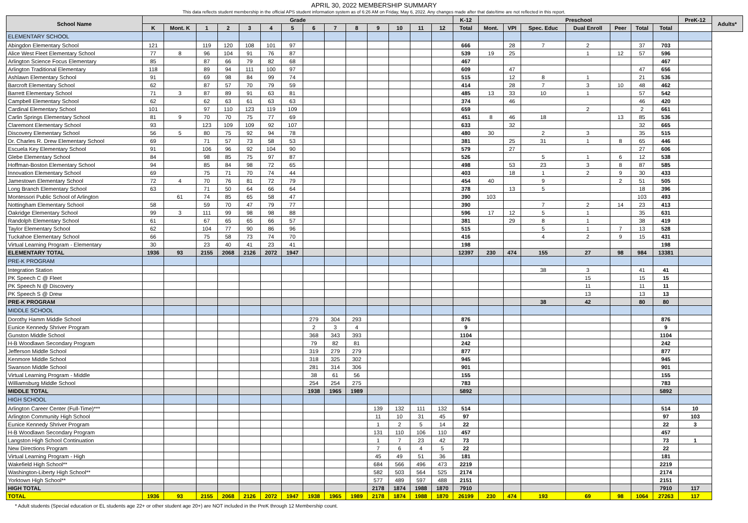APRIL 30, 2022 MEMBERSHIP SUMMARY
This data reflects student membership in the official APS student information system as of 6:26 AM on Friday, May 6, 2022. Any changes made after that date/time are not reflected in this report.
| School Name | Grade | | | | | | | | | | | | | | K-12 | Preschool | | | | | | | PreK-12 | Adults* |
| --- | --- | --- | --- | --- | --- | --- | --- | --- | --- | --- | --- | --- | --- | --- | --- | --- | --- | --- | --- | --- | --- | --- | --- | --- |
| | K | Mont. K | 1 | 2 | 3 | 4 | 5 | 6 | 7 | 8 | 9 | 10 | 11 | 12 | Total | Mont. | VPI | Spec. Educ | Dual Enroll | Peer | Total | Total | | |
| ELEMENTARY SCHOOL | | | | | | | | | | | | | | | | | | | | | | | | |
| Abingdon Elementary School | 121 | | 119 | 120 | 108 | 101 | 97 | | | | | | | | 666 | | 28 | 7 | 2 | | 37 | 703 | | |
| Alice West Fleet Elementary School | 77 | 8 | 96 | 104 | 91 | 76 | 87 | | | | | | | | 539 | 19 | 25 | | 1 | 12 | 57 | 596 | | |
| Arlington Science Focus Elementary | 85 | | 87 | 66 | 79 | 82 | 68 | | | | | | | | 467 | | | | | | | 467 | | |
| Arlington Traditional Elementary | 118 | | 89 | 94 | 111 | 100 | 97 | | | | | | | | 609 | | 47 | | | | 47 | 656 | | |
| Ashlawn Elementary School | 91 | | 69 | 98 | 84 | 99 | 74 | | | | | | | | 515 | | 12 | 8 | 1 | | 21 | 536 | | |
| Barcroft Elementary School | 62 | | 87 | 57 | 70 | 79 | 59 | | | | | | | | 414 | | 28 | 7 | 3 | 10 | 48 | 462 | | |
| Barrett Elementary School | 71 | 3 | 87 | 89 | 91 | 63 | 81 | | | | | | | | 485 | 13 | 33 | 10 | 1 | | 57 | 542 | | |
| Campbell Elementary School | 62 | | 62 | 63 | 61 | 63 | 63 | | | | | | | | 374 | | 46 | | | | 46 | 420 | | |
| Cardinal Elementary School | 101 | | 97 | 110 | 123 | 119 | 109 | | | | | | | | 659 | | | | 2 | | 2 | 661 | | |
| Carlin Springs Elementary School | 81 | 9 | 70 | 70 | 75 | 77 | 69 | | | | | | | | 451 | 8 | 46 | 18 | | 13 | 85 | 536 | | |
| Claremont Elementary School | 93 | | 123 | 109 | 109 | 92 | 107 | | | | | | | | 633 | | 32 | | | | 32 | 665 | | |
| Discovery Elementary School | 56 | 5 | 80 | 75 | 92 | 94 | 78 | | | | | | | | 480 | 30 | | 2 | 3 | | 35 | 515 | | |
| Dr. Charles R. Drew Elementary School | 69 | | 71 | 57 | 73 | 58 | 53 | | | | | | | | 381 | | 25 | 31 | 1 | 8 | 65 | 446 | | |
| Escuela Key Elementary School | 91 | | 106 | 96 | 92 | 104 | 90 | | | | | | | | 579 | | 27 | | | | 27 | 606 | | |
| Glebe Elementary School | 84 | | 98 | 85 | 75 | 97 | 87 | | | | | | | | 526 | | | 5 | 1 | 6 | 12 | 538 | | |
| Hoffman-Boston Elementary School | 94 | | 85 | 84 | 98 | 72 | 65 | | | | | | | | 498 | | 53 | 23 | 3 | 8 | 87 | 585 | | |
| Innovation Elementary School | 69 | | 75 | 71 | 70 | 74 | 44 | | | | | | | | 403 | | 18 | 1 | 2 | 9 | 30 | 433 | | |
| Jamestown Elementary School | 72 | 4 | 70 | 76 | 81 | 72 | 79 | | | | | | | | 454 | 40 | | 9 | | 2 | 51 | 505 | | |
| Long Branch Elementary School | 63 | | 71 | 50 | 64 | 66 | 64 | | | | | | | | 378 | | 13 | 5 | | | 18 | 396 | | |
| Montessori Public School of Arlington | | 61 | 74 | 85 | 65 | 58 | 47 | | | | | | | | 390 | 103 | | | | | 103 | 493 | | |
| Nottingham Elementary School | 58 | | 59 | 70 | 47 | 79 | 77 | | | | | | | | 390 | | | 7 | 2 | 14 | 23 | 413 | | |
| Oakridge Elementary School | 99 | 3 | 111 | 99 | 98 | 98 | 88 | | | | | | | | 596 | 17 | 12 | 5 | 1 | | 35 | 631 | | |
| Randolph Elementary School | 61 | | 67 | 65 | 65 | 66 | 57 | | | | | | | | 381 | | 29 | 8 | 1 | | 38 | 419 | | |
| Taylor Elementary School | 62 | | 104 | 77 | 90 | 86 | 96 | | | | | | | | 515 | | | 5 | 1 | 7 | 13 | 528 | | |
| Tuckahoe Elementary School | 66 | | 75 | 58 | 73 | 74 | 70 | | | | | | | | 416 | | | 4 | 2 | 9 | 15 | 431 | | |
| Virtual Learning Program - Elementary | 30 | | 23 | 40 | 41 | 23 | 41 | | | | | | | | 198 | | | | | | | 198 | | |
| ELEMENTARY TOTAL | 1936 | 93 | 2155 | 2068 | 2126 | 2072 | 1947 | | | | | | | | 12397 | 230 | 474 | 155 | 27 | 98 | 984 | 13381 | | |
| PRE-K PROGRAM | | | | | | | | | | | | | | | | | | | | | | | | |
| Integration Station | | | | | | | | | | | | | | | | | | 38 | 3 | | 41 | 41 | | |
| PK Speech C @ Fleet | | | | | | | | | | | | | | | | | | | 15 | | 15 | 15 | | |
| PK Speech N @ Discovery | | | | | | | | | | | | | | | | | | | 11 | | 11 | 11 | | |
| PK Speech S @ Drew | | | | | | | | | | | | | | | | | | | 13 | | 13 | 13 | | |
| PRE-K PROGRAM | | | | | | | | | | | | | | | | | | 38 | 42 | | 80 | 80 | | |
| MIDDLE SCHOOL | | | | | | | | | | | | | | | | | | | | | | | | |
| Dorothy Hamm Middle School | | | | | | | | 279 | 304 | 293 | | | | | 876 | | | | | | | 876 | | |
| Eunice Kennedy Shriver Program | | | | | | | | 2 | 3 | 4 | | | | | 9 | | | | | | | 9 | | |
| Gunston Middle School | | | | | | | | 368 | 343 | 393 | | | | | 1104 | | | | | | | 1104 | | |
| H-B Woodlawn Secondary Program | | | | | | | | 79 | 82 | 81 | | | | | 242 | | | | | | | 242 | | |
| Jefferson Middle School | | | | | | | | 319 | 279 | 279 | | | | | 877 | | | | | | | 877 | | |
| Kenmore Middle School | | | | | | | | 318 | 325 | 302 | | | | | 945 | | | | | | | 945 | | |
| Swanson Middle School | | | | | | | | 281 | 314 | 306 | | | | | 901 | | | | | | | 901 | | |
| Virtual Learning Program - Middle | | | | | | | | 38 | 61 | 56 | | | | | 155 | | | | | | | 155 | | |
| Williamsburg Middle School | | | | | | | | 254 | 254 | 275 | | | | | 783 | | | | | | | 783 | | |
| MIDDLE TOTAL | | | | | | | | 1938 | 1965 | 1989 | | | | | 5892 | | | | | | | 5892 | | |
| HIGH SCHOOL | | | | | | | | | | | | | | | | | | | | | | | | |
| Arlington Career Center (Full-Time)*** | | | | | | | | | | | 139 | 132 | 111 | 132 | 514 | | | | | | | 514 | 10 | |
| Arlington Community High School | | | | | | | | | | | 11 | 10 | 31 | 45 | 97 | | | | | | | 97 | 103 | |
| Eunice Kennedy Shriver Program | | | | | | | | | | | 1 | 2 | 5 | 14 | 22 | | | | | | | 22 | 3 | |
| H-B Woodlawn Secondary Program | | | | | | | | | | | 131 | 110 | 106 | 110 | 457 | | | | | | | 457 | | |
| Langston High School Continuation | | | | | | | | | | | 1 | 7 | 23 | 42 | 73 | | | | | | | 73 | 1 | |
| New Directions Program | | | | | | | | | | | 7 | 6 | 4 | 5 | 22 | | | | | | | 22 | | |
| Virtual Learning Program - High | | | | | | | | | | | 45 | 49 | 51 | 36 | 181 | | | | | | | 181 | | |
| Wakefield High School** | | | | | | | | | | | 684 | 566 | 496 | 473 | 2219 | | | | | | | 2219 | | |
| Washington-Liberty High School** | | | | | | | | | | | 582 | 503 | 564 | 525 | 2174 | | | | | | | 2174 | | |
| Yorktown High School** | | | | | | | | | | | 577 | 489 | 597 | 488 | 2151 | | | | | | | 2151 | | |
| HIGH TOTAL | | | | | | | | | | | 2178 | 1874 | 1988 | 1870 | 7910 | | | | | | | 7910 | 117 | |
| TOTAL | 1936 | 93 | 2155 | 2068 | 2126 | 2072 | 1947 | 1938 | 1965 | 1989 | 2178 | 1874 | 1988 | 1870 | 26199 | 230 | 474 | 193 | 69 | 98 | 1064 | 27263 | 117 | |
* Adult students (Special education or EL students age 22+ or other student age 20+) are NOT included in the PreK through 12 Membership count.